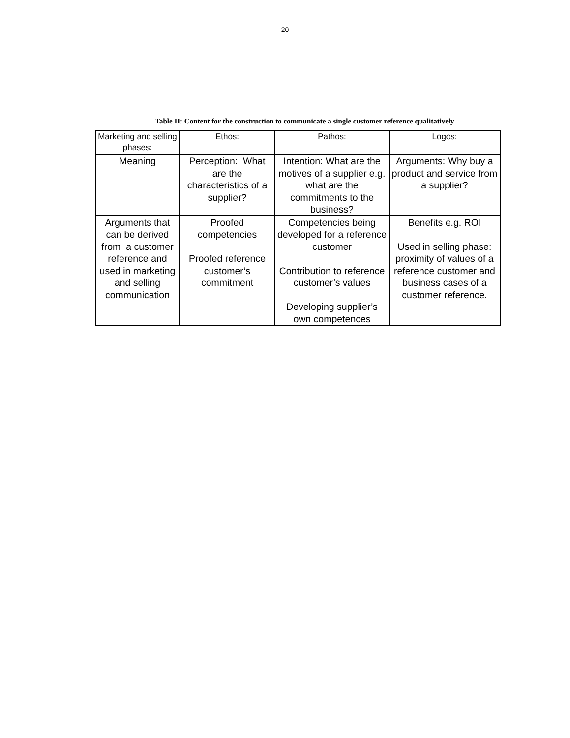20
Table II: Content for the construction to communicate a single customer reference qualitatively
| Marketing and selling phases: | Ethos: | Pathos: | Logos: |
| --- | --- | --- | --- |
| Meaning | Perception: What are the characteristics of a supplier? | Intention: What are the motives of a supplier e.g. what are the commitments to the business? | Arguments: Why buy a product and service from a supplier? |
| Arguments that can be derived from a customer reference and used in marketing and selling communication | Proofed competencies Proofed reference customer’s commitment | Competencies being developed for a reference customer Contribution to reference customer’s values Developing supplier’s own competences | Benefits e.g. ROI Used in selling phase: proximity of values of a reference customer and business cases of a customer reference. |